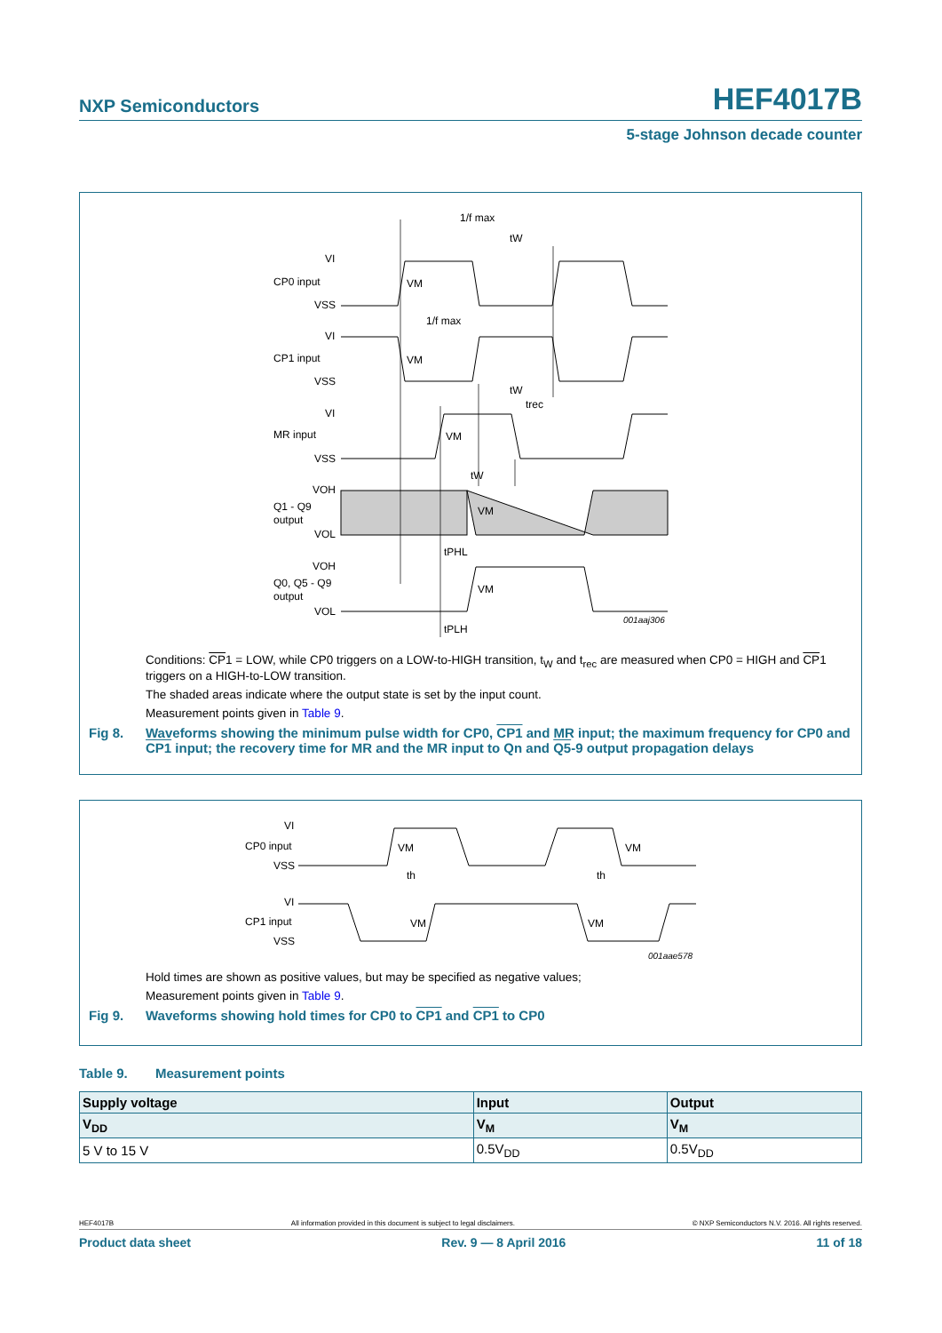NXP Semiconductors HEF4017B
5-stage Johnson decade counter
CP0 input
VI
VSS
CP1 input
VI
VSS
MR input
VI
VSS
Q1 - Q9
output
VOH
VOL
Q0, Q5 - Q9
output
VOH
VOL
1/f max
tW
1/f max
tW
trec
tW
tPHL
tPLH
VM
VM
VM
VM
VM
001aaj306
Conditions: CP1 = LOW, while CP0 triggers on a LOW-to-HIGH transition, t<sub>W</sub> and t<sub>rec</sub> are measured when CP0 = HIGH and CP1 triggers on a HIGH-to-LOW transition.
The shaded areas indicate where the output state is set by the input count.
Measurement points given in Table 9.
Fig 8. Waveforms showing the minimum pulse width for CP0, CP1 and MR input; the maximum frequency for CP0 and CP1 input; the recovery time for MR and the MR input to Qn and Q5-9 output propagation delays
CP0 input
VI
VSS
CP1 input
VI
VSS
VM
VM
VM
VM
th
th
001aae578
Hold times are shown as positive values, but may be specified as negative values;
Measurement points given in Table 9.
Fig 9. Waveforms showing hold times for CP0 to CP1 and CP1 to CP0
Table 9. Measurement points
| Supply voltage | Input | Output |
| --- | --- | --- |
| V<sub>DD</sub> | V<sub>M</sub> | V<sub>M</sub> |
| 5 V to 15 V | 0.5V<sub>DD</sub> | 0.5V<sub>DD</sub> |
HEF4017B All information provided in this document is subject to legal disclaimers. © NXP Semiconductors N.V. 2016. All rights reserved.
Product data sheet Rev. 9 — 8 April 2016 11 of 18